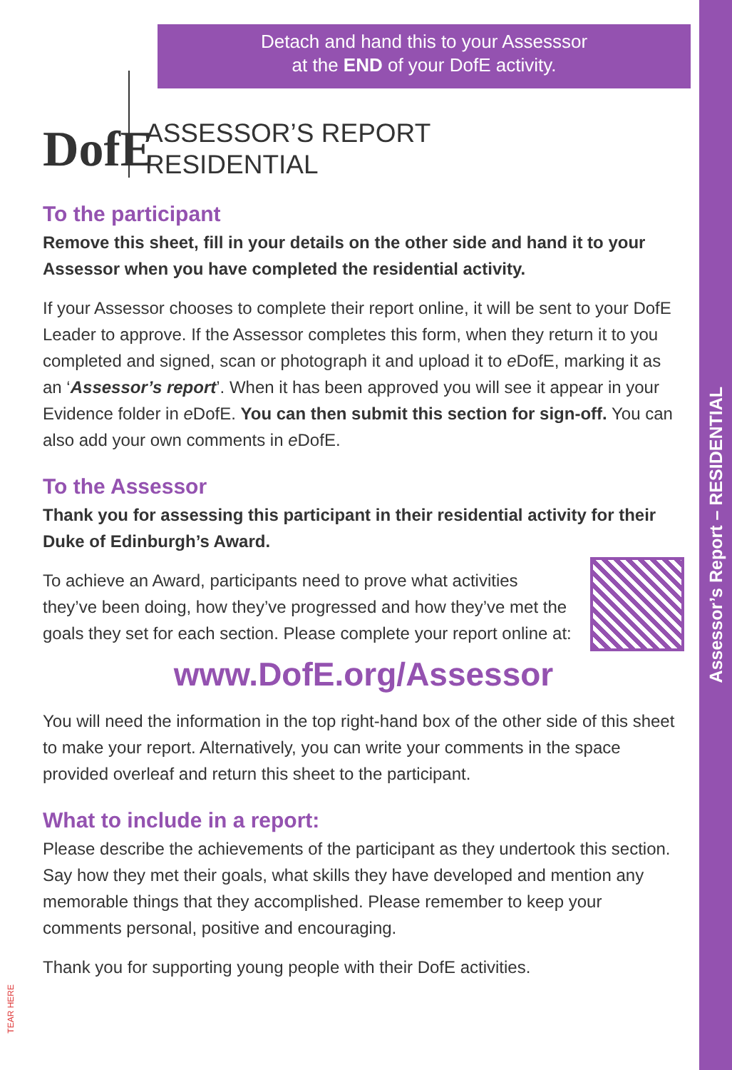Assessor’s Report – RESIDENTIAL
Detach and hand this to your Assesssor
at the END of your DofE activity.
DofE
ASSESSOR’S REPORT
RESIDENTIAL
To the participant
Remove this sheet, fill in your details on the other side and hand it to your Assessor when you have completed the residential activity.
If your Assessor chooses to complete their report online, it will be sent to your DofE Leader to approve. If the Assessor completes this form, when they return it to you completed and signed, scan or photograph it and upload it to e DofE, marking it as an ‘Assessor’s report’. When it has been approved you will see it appear in your Evidence folder in e DofE. You can then submit this section for sign-off. You can also add your own comments in e DofE.
To the Assessor
Thank you for assessing this participant in their residential activity for their Duke of Edinburgh’s Award.
To achieve an Award, participants need to prove what activities they’ve been doing, how they’ve progressed and how they’ve met the goals they set for each section. Please complete your report online at:
www.DofE.org/Assessor
You will need the information in the top right-hand box of the other side of this sheet to make your report. Alternatively, you can write your comments in the space provided overleaf and return this sheet to the participant.
What to include in a report:
Please describe the achievements of the participant as they undertook this section. Say how they met their goals, what skills they have developed and mention any memorable things that they accomplished. Please remember to keep your comments personal, positive and encouraging.
Thank you for supporting young people with their DofE activities.
TEAR HERE